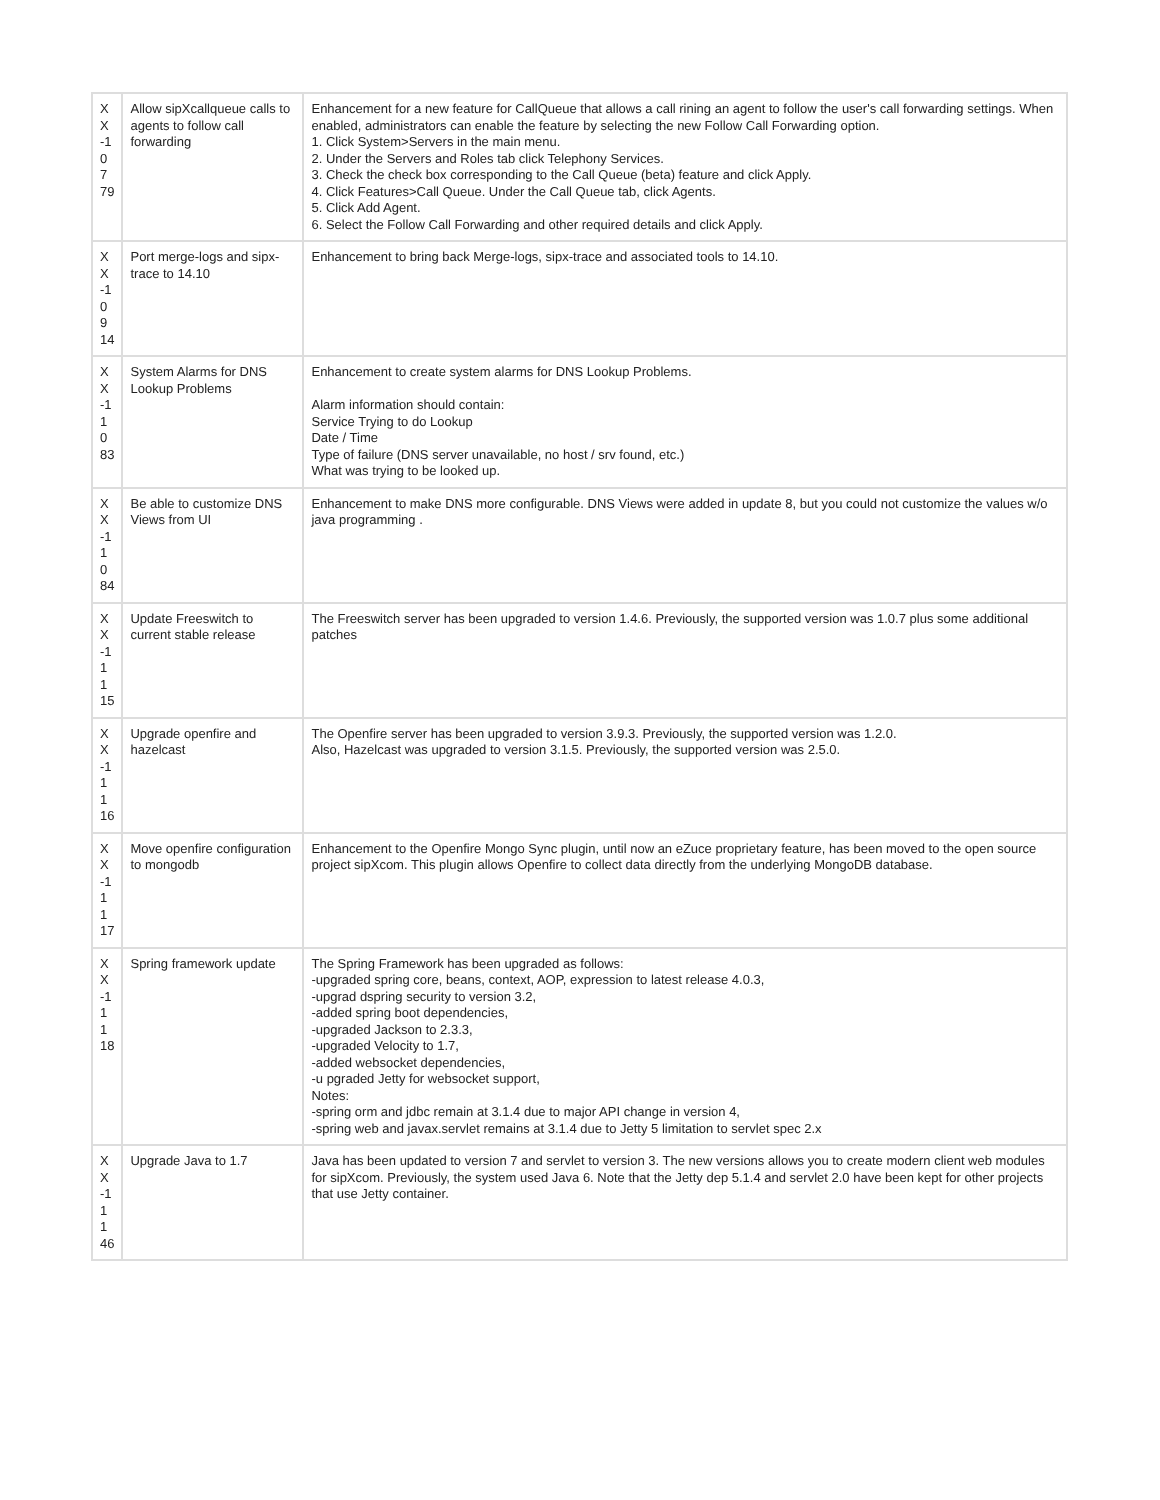| X X -1 0 7 79 | Allow sipXcallqueue calls to agents to follow call forwarding | Enhancement for a new feature for CallQueue that allows a call rining an agent to follow the user's call forwarding settings. When enabled, administrators can enable the feature by selecting the new Follow Call Forwarding option. 1. Click System>Servers in the main menu. 2. Under the Servers and Roles tab click Telephony Services. 3. Check the check box corresponding to the Call Queue (beta) feature and click Apply. 4. Click Features>Call Queue. Under the Call Queue tab, click Agents. 5. Click Add Agent. 6. Select the Follow Call Forwarding and other required details and click Apply. |
| X X -1 0 9 14 | Port merge-logs and sipx-trace to 14.10 | Enhancement to bring back Merge-logs, sipx-trace and associated tools to 14.10. |
| X X -1 1 0 83 | System Alarms for DNS Lookup Problems | Enhancement to create system alarms for DNS Lookup Problems. Alarm information should contain: Service Trying to do Lookup Date / Time Type of failure (DNS server unavailable, no host / srv found, etc.) What was trying to be looked up. |
| X X -1 1 0 84 | Be able to customize DNS Views from UI | Enhancement to make DNS more configurable. DNS Views were added in update 8, but you could not customize the values w/o java programming . |
| X X -1 1 1 15 | Update Freeswitch to current stable release | The Freeswitch server has been upgraded to version 1.4.6. Previously, the supported version was 1.0.7 plus some additional patches |
| X X -1 1 1 16 | Upgrade openfire and hazelcast | The Openfire server has been upgraded to version 3.9.3. Previously, the supported version was 1.2.0. Also, Hazelcast was upgraded to version 3.1.5. Previously, the supported version was 2.5.0. |
| X X -1 1 1 17 | Move openfire configuration to mongodb | Enhancement to the Openfire Mongo Sync plugin, until now an eZuce proprietary feature, has been moved to the open source project sipXcom. This plugin allows Openfire to collect data directly from the underlying MongoDB database. |
| X X -1 1 1 18 | Spring framework update | The Spring Framework has been upgraded as follows: -upgraded spring core, beans, context, AOP, expression to latest release 4.0.3, -upgrad dspring security to version 3.2, -added spring boot dependencies, -upgraded Jackson to 2.3.3, -upgraded Velocity to 1.7, -added websocket dependencies, -u pgraded Jetty for websocket support, Notes: -spring orm and jdbc remain at 3.1.4 due to major API change in version 4, -spring web and javax.servlet remains at 3.1.4 due to Jetty 5 limitation to servlet spec 2.x |
| X X -1 1 1 46 | Upgrade Java to 1.7 | Java has been updated to version 7 and servlet to version 3. The new versions allows you to create modern client web modules for sipXcom. Previously, the system used Java 6. Note that the Jetty dep 5.1.4 and servlet 2.0 have been kept for other projects that use Jetty container. |